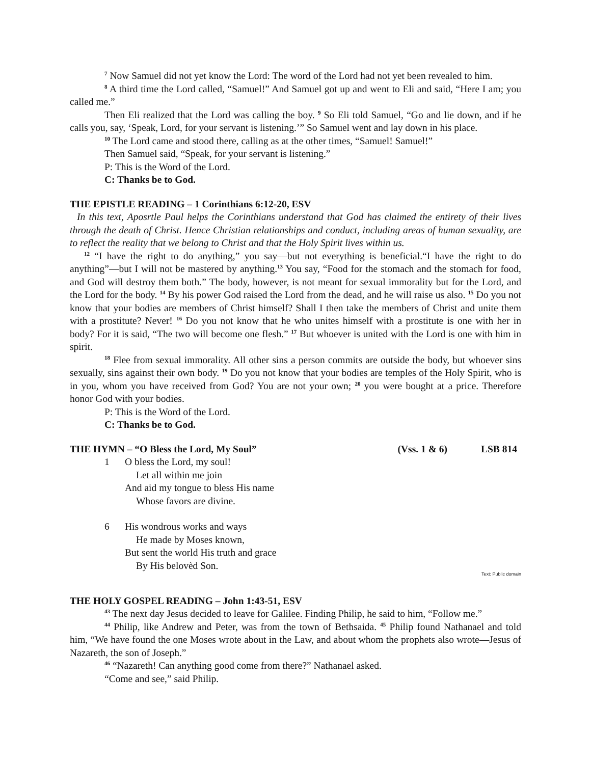<sup>7</sup> Now Samuel did not yet know the Lord: The word of the Lord had not yet been revealed to him.
<sup>8</sup> A third time the Lord called, “Samuel!” And Samuel got up and went to Eli and said, “Here I am; you called me.”
Then Eli realized that the Lord was calling the boy. <sup>9</sup> So Eli told Samuel, “Go and lie down, and if he calls you, say, ‘Speak, Lord, for your servant is listening.’” So Samuel went and lay down in his place.
<sup>10</sup> The Lord came and stood there, calling as at the other times, “Samuel! Samuel!”
Then Samuel said, “Speak, for your servant is listening.”
P: This is the Word of the Lord.
C: Thanks be to God.
THE EPISTLE READING – 1 Corinthians 6:12-20, ESV
In this text, Aposrtle Paul helps the Corinthians understand that God has claimed the entirety of their lives through the death of Christ. Hence Christian relationships and conduct, including areas of human sexuality, are to reflect the reality that we belong to Christ and that the Holy Spirit lives within us.
<sup>12</sup> “I have the right to do anything,” you say—but not everything is beneficial.“I have the right to do anything”—but I will not be mastered by anything.<sup>13</sup> You say, “Food for the stomach and the stomach for food, and God will destroy them both.” The body, however, is not meant for sexual immorality but for the Lord, and the Lord for the body. <sup>14</sup> By his power God raised the Lord from the dead, and he will raise us also. <sup>15</sup> Do you not know that your bodies are members of Christ himself? Shall I then take the members of Christ and unite them with a prostitute? Never! <sup>16</sup> Do you not know that he who unites himself with a prostitute is one with her in body? For it is said, “The two will become one flesh.” <sup>17</sup> But whoever is united with the Lord is one with him in spirit.
<sup>18</sup> Flee from sexual immorality. All other sins a person commits are outside the body, but whoever sins sexually, sins against their own body. <sup>19</sup> Do you not know that your bodies are temples of the Holy Spirit, who is in you, whom you have received from God? You are not your own; <sup>20</sup> you were bought at a price. Therefore honor God with your bodies.
P: This is the Word of the Lord.
C: Thanks be to God.
THE HYMN – “O Bless the Lord, My Soul” (Vss. 1 & 6) LSB 814
1 O bless the Lord, my soul!
Let all within me join
And aid my tongue to bless His name
Whose favors are divine.
6 His wondrous works and ways
He made by Moses known,
But sent the world His truth and grace
By His belovèd Son.
Text: Public domain
THE HOLY GOSPEL READING – John 1:43-51, ESV
<sup>43</sup> The next day Jesus decided to leave for Galilee. Finding Philip, he said to him, “Follow me.”
<sup>44</sup> Philip, like Andrew and Peter, was from the town of Bethsaida. <sup>45</sup> Philip found Nathanael and told him, “We have found the one Moses wrote about in the Law, and about whom the prophets also wrote—Jesus of Nazareth, the son of Joseph.”
<sup>46</sup> “Nazareth! Can anything good come from there?” Nathanael asked.
“Come and see,” said Philip.